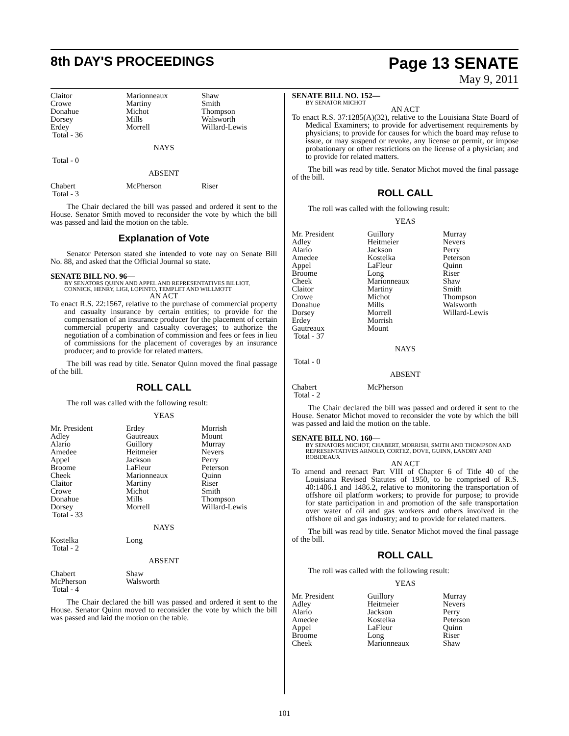8th DAY'S PROCEEDINGS
Page 13 SENATE
May 9, 2011
| Claitor Crowe Donahue Dorsey Erdey Total - 36 | Marionneaux Martiny Michot Mills Morrell | Shaw Smith Thompson Walsworth Willard-Lewis |
NAYS
Total - 0
ABSENT
| Chabert Total - 3 | McPherson | Riser |
The Chair declared the bill was passed and ordered it sent to the House. Senator Smith moved to reconsider the vote by which the bill was passed and laid the motion on the table.
Explanation of Vote
Senator Peterson stated she intended to vote nay on Senate Bill No. 88, and asked that the Official Journal so state.
SENATE BILL NO. 96—
BY SENATORS QUINN AND APPEL AND REPRESENTATIVES BILLIOT, CONNICK, HENRY, LIGI, LOPINTO, TEMPLET AND WILLMOTT
AN ACT
To enact R.S. 22:1567, relative to the purchase of commercial property and casualty insurance by certain entities; to provide for the compensation of an insurance producer for the placement of certain commercial property and casualty coverages; to authorize the negotiation of a combination of commission and fees or fees in lieu of commissions for the placement of coverages by an insurance producer; and to provide for related matters.
The bill was read by title. Senator Quinn moved the final passage of the bill.
ROLL CALL
The roll was called with the following result:
YEAS
| Mr. President Adley Alario Amedee Appel Broome Cheek Claitor Crowe Donahue Dorsey Total - 33 | Erdey Gautreaux Guillory Heitmeier Jackson LaFleur Marionneaux Martiny Michot Mills Morrell | Morrish Mount Murray Nevers Perry Peterson Quinn Riser Smith Thompson Willard-Lewis |
NAYS
| Kostelka Total - 2 | Long | |
ABSENT
| Chabert McPherson Total - 4 | Shaw Walsworth | |
The Chair declared the bill was passed and ordered it sent to the House. Senator Quinn moved to reconsider the vote by which the bill was passed and laid the motion on the table.
SENATE BILL NO. 152—
BY SENATOR MICHOT
AN ACT
To enact R.S. 37:1285(A)(32), relative to the Louisiana State Board of Medical Examiners; to provide for advertisement requirements by physicians; to provide for causes for which the board may refuse to issue, or may suspend or revoke, any license or permit, or impose probationary or other restrictions on the license of a physician; and to provide for related matters.
The bill was read by title. Senator Michot moved the final passage of the bill.
ROLL CALL
The roll was called with the following result:
YEAS
| Mr. President Adley Alario Amedee Appel Broome Cheek Claitor Crowe Donahue Dorsey Erdey Gautreaux Total - 37 | Guillory Heitmeier Jackson Kostelka LaFleur Long Marionneaux Martiny Michot Mills Morrell Morrish Mount | Murray Nevers Perry Peterson Quinn Riser Shaw Smith Thompson Walsworth Willard-Lewis |
NAYS
Total - 0
ABSENT
| Chabert Total - 2 | McPherson | |
The Chair declared the bill was passed and ordered it sent to the House. Senator Michot moved to reconsider the vote by which the bill was passed and laid the motion on the table.
SENATE BILL NO. 160—
BY SENATORS MICHOT, CHABERT, MORRISH, SMITH AND THOMPSON AND REPRESENTATIVES ARNOLD, CORTEZ, DOVE, GUINN, LANDRY AND ROBIDEAUX
AN ACT
To amend and reenact Part VIII of Chapter 6 of Title 40 of the Louisiana Revised Statutes of 1950, to be comprised of R.S. 40:1486.1 and 1486.2, relative to monitoring the transportation of offshore oil platform workers; to provide for purpose; to provide for state participation in and promotion of the safe transportation over water of oil and gas workers and others involved in the offshore oil and gas industry; and to provide for related matters.
The bill was read by title. Senator Michot moved the final passage of the bill.
ROLL CALL
The roll was called with the following result:
YEAS
| Mr. President Adley Alario Amedee Appel Broome Cheek | Guillory Heitmeier Jackson Kostelka LaFleur Long Marionneaux | Murray Nevers Perry Peterson Quinn Riser Shaw |
101